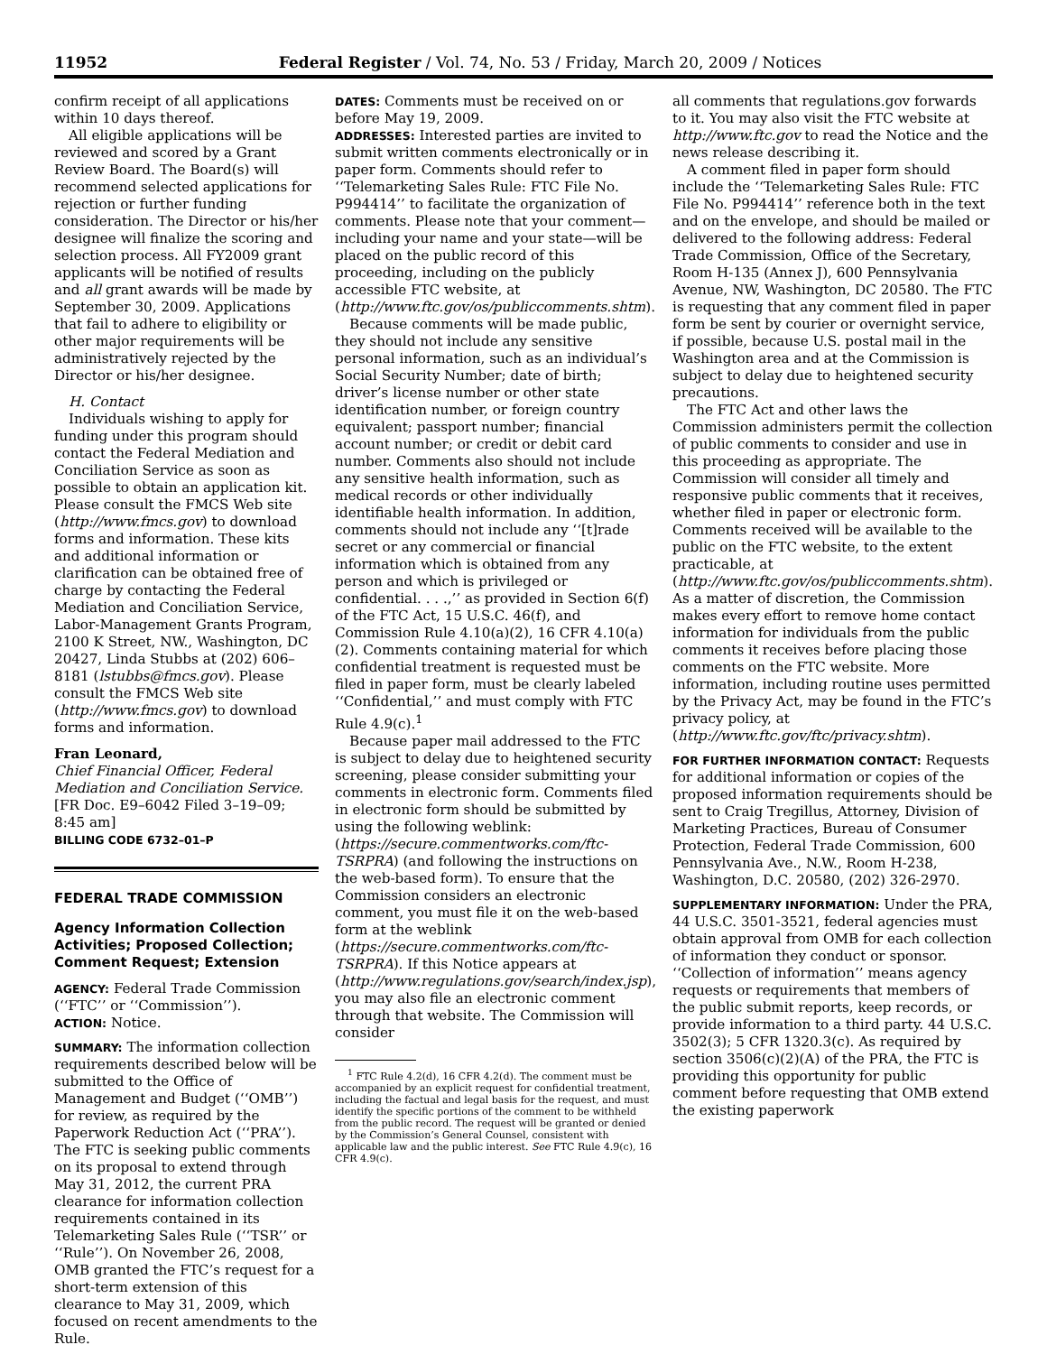11952 Federal Register / Vol. 74, No. 53 / Friday, March 20, 2009 / Notices
confirm receipt of all applications within 10 days thereof.
All eligible applications will be reviewed and scored by a Grant Review Board. The Board(s) will recommend selected applications for rejection or further funding consideration. The Director or his/her designee will finalize the scoring and selection process. All FY2009 grant applicants will be notified of results and all grant awards will be made by September 30, 2009. Applications that fail to adhere to eligibility or other major requirements will be administratively rejected by the Director or his/her designee.
H. Contact
Individuals wishing to apply for funding under this program should contact the Federal Mediation and Conciliation Service as soon as possible to obtain an application kit. Please consult the FMCS Web site (http://www.fmcs.gov) to download forms and information. These kits and additional information or clarification can be obtained free of charge by contacting the Federal Mediation and Conciliation Service, Labor-Management Grants Program, 2100 K Street, NW., Washington, DC 20427, Linda Stubbs at (202) 606–8181 (lstubbs@fmcs.gov). Please consult the FMCS Web site (http://www.fmcs.gov) to download forms and information.
Fran Leonard,
Chief Financial Officer, Federal Mediation and Conciliation Service.
[FR Doc. E9–6042 Filed 3–19–09; 8:45 am]
BILLING CODE 6732–01–P
FEDERAL TRADE COMMISSION
Agency Information Collection Activities; Proposed Collection; Comment Request; Extension
AGENCY: Federal Trade Commission (‘‘FTC’’ or ‘‘Commission’’).
ACTION: Notice.
SUMMARY: The information collection requirements described below will be submitted to the Office of Management and Budget (‘‘OMB’’) for review, as required by the Paperwork Reduction Act (‘‘PRA’’). The FTC is seeking public comments on its proposal to extend through May 31, 2012, the current PRA clearance for information collection requirements contained in its Telemarketing Sales Rule (‘‘TSR’’ or ‘‘Rule’’). On November 26, 2008, OMB granted the FTC’s request for a short-term extension of this clearance to May 31, 2009, which focused on recent amendments to the Rule.
DATES: Comments must be received on or before May 19, 2009.
ADDRESSES: Interested parties are invited to submit written comments electronically or in paper form. Comments should refer to ‘‘Telemarketing Sales Rule: FTC File No. P994414’’ to facilitate the organization of comments. Please note that your comment—including your name and your state—will be placed on the public record of this proceeding, including on the publicly accessible FTC website, at (http://www.ftc.gov/os/publiccomments.shtm).
Because comments will be made public, they should not include any sensitive personal information, such as an individual’s Social Security Number; date of birth; driver’s license number or other state identification number, or foreign country equivalent; passport number; financial account number; or credit or debit card number. Comments also should not include any sensitive health information, such as medical records or other individually identifiable health information. In addition, comments should not include any ‘‘[t]rade secret or any commercial or financial information which is obtained from any person and which is privileged or confidential. . . .,’’ as provided in Section 6(f) of the FTC Act, 15 U.S.C. 46(f), and Commission Rule 4.10(a)(2), 16 CFR 4.10(a)(2). Comments containing material for which confidential treatment is requested must be filed in paper form, must be clearly labeled ‘‘Confidential,’’ and must comply with FTC Rule 4.9(c).<sup>1</sup>
Because paper mail addressed to the FTC is subject to delay due to heightened security screening, please consider submitting your comments in electronic form. Comments filed in electronic form should be submitted by using the following weblink: (https://secure.commentworks.com/ftc-TSRPRA) (and following the instructions on the web-based form). To ensure that the Commission considers an electronic comment, you must file it on the web-based form at the weblink (https://secure.commentworks.com/ftc-TSRPRA). If this Notice appears at (http://www.regulations.gov/search/index.jsp), you may also file an electronic comment through that website. The Commission will consider
<sup>1</sup> FTC Rule 4.2(d), 16 CFR 4.2(d). The comment must be accompanied by an explicit request for confidential treatment, including the factual and legal basis for the request, and must identify the specific portions of the comment to be withheld from the public record. The request will be granted or denied by the Commission’s General Counsel, consistent with applicable law and the public interest. See FTC Rule 4.9(c), 16 CFR 4.9(c).
all comments that regulations.gov forwards to it. You may also visit the FTC website at http://www.ftc.gov to read the Notice and the news release describing it.
A comment filed in paper form should include the ‘‘Telemarketing Sales Rule: FTC File No. P994414’’ reference both in the text and on the envelope, and should be mailed or delivered to the following address: Federal Trade Commission, Office of the Secretary, Room H-135 (Annex J), 600 Pennsylvania Avenue, NW, Washington, DC 20580. The FTC is requesting that any comment filed in paper form be sent by courier or overnight service, if possible, because U.S. postal mail in the Washington area and at the Commission is subject to delay due to heightened security precautions.
The FTC Act and other laws the Commission administers permit the collection of public comments to consider and use in this proceeding as appropriate. The Commission will consider all timely and responsive public comments that it receives, whether filed in paper or electronic form. Comments received will be available to the public on the FTC website, to the extent practicable, at (http://www.ftc.gov/os/publiccomments.shtm). As a matter of discretion, the Commission makes every effort to remove home contact information for individuals from the public comments it receives before placing those comments on the FTC website. More information, including routine uses permitted by the Privacy Act, may be found in the FTC’s privacy policy, at (http://www.ftc.gov/ftc/privacy.shtm).
FOR FURTHER INFORMATION CONTACT: Requests for additional information or copies of the proposed information requirements should be sent to Craig Tregillus, Attorney, Division of Marketing Practices, Bureau of Consumer Protection, Federal Trade Commission, 600 Pennsylvania Ave., N.W., Room H-238, Washington, D.C. 20580, (202) 326-2970.
SUPPLEMENTARY INFORMATION: Under the PRA, 44 U.S.C. 3501-3521, federal agencies must obtain approval from OMB for each collection of information they conduct or sponsor. ‘‘Collection of information’’ means agency requests or requirements that members of the public submit reports, keep records, or provide information to a third party. 44 U.S.C. 3502(3); 5 CFR 1320.3(c). As required by section 3506(c)(2)(A) of the PRA, the FTC is providing this opportunity for public comment before requesting that OMB extend the existing paperwork